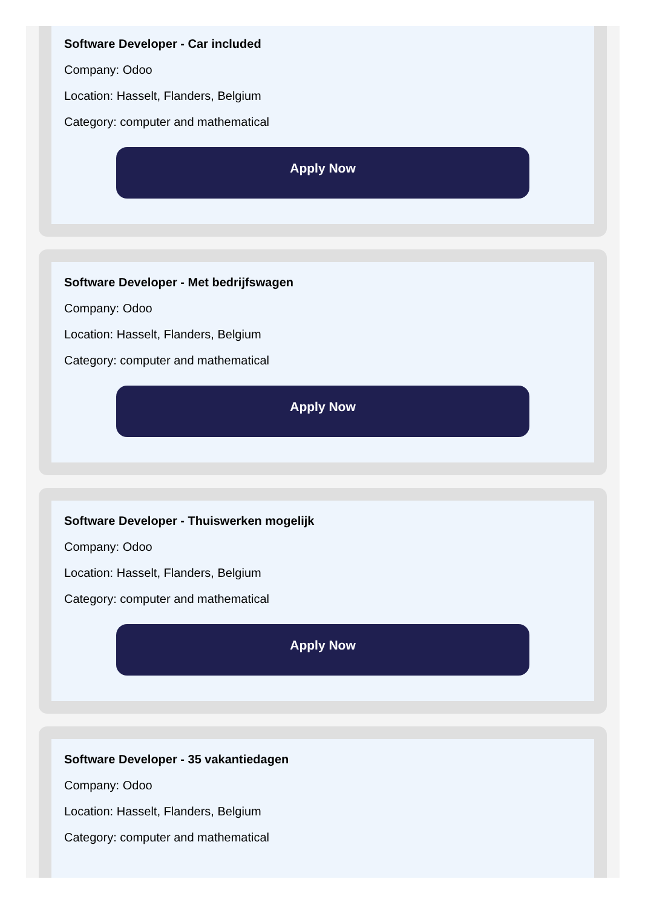Software Developer - Car included
Company: Odoo
Location: Hasselt, Flanders, Belgium
Category: computer and mathematical
Apply Now
Software Developer - Met bedrijfswagen
Company: Odoo
Location: Hasselt, Flanders, Belgium
Category: computer and mathematical
Apply Now
Software Developer - Thuiswerken mogelijk
Company: Odoo
Location: Hasselt, Flanders, Belgium
Category: computer and mathematical
Apply Now
Software Developer - 35 vakantiedagen
Company: Odoo
Location: Hasselt, Flanders, Belgium
Category: computer and mathematical